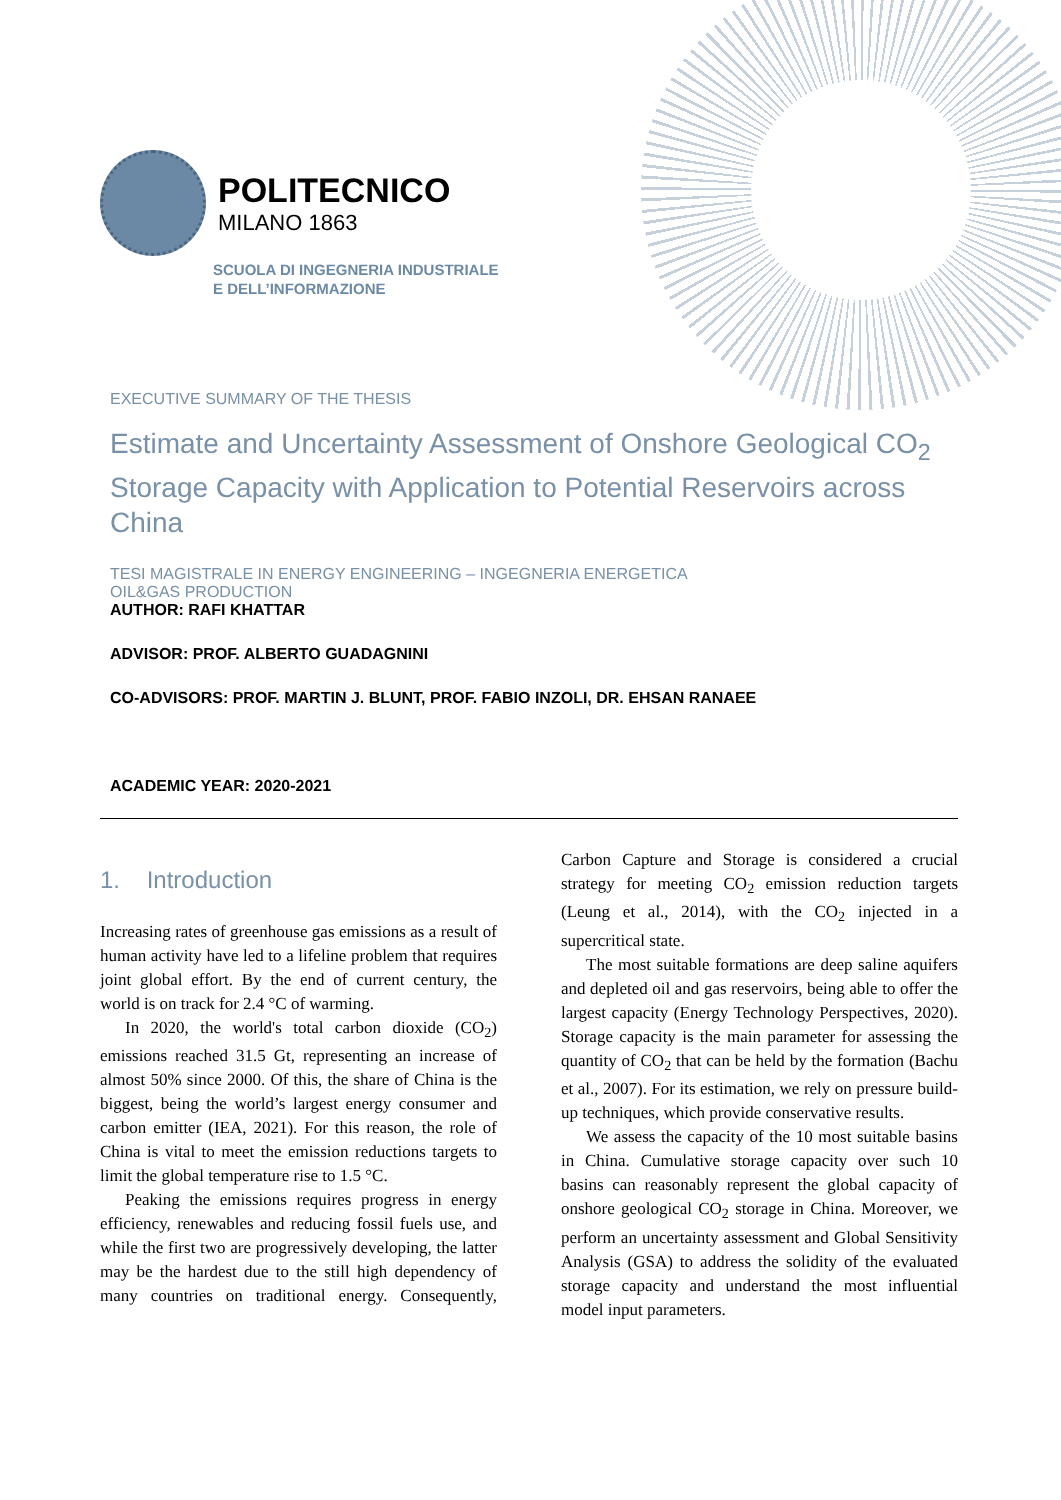POLITECNICO
MILANO 1863
SCUOLA DI INGEGNERIA INDUSTRIALE
E DELL’INFORMAZIONE
EXECUTIVE SUMMARY OF THE THESIS
Estimate and Uncertainty Assessment of Onshore Geological CO<sub>2</sub> Storage Capacity with Application to Potential Reservoirs across China
TESI MAGISTRALE IN ENERGY ENGINEERING – INGEGNERIA ENERGETICA
OIL&GAS PRODUCTION
AUTHOR: RAFI KHATTAR
ADVISOR: PROF. ALBERTO GUADAGNINI
CO-ADVISORS: PROF. MARTIN J. BLUNT, PROF. FABIO INZOLI, DR. EHSAN RANAEE
ACADEMIC YEAR: 2020-2021
1. Introduction
Increasing rates of greenhouse gas emissions as a result of human activity have led to a lifeline problem that requires joint global effort. By the end of current century, the world is on track for 2.4 °C of warming.
In 2020, the world's total carbon dioxide (CO<sub>2</sub>) emissions reached 31.5 Gt, representing an increase of almost 50% since 2000. Of this, the share of China is the biggest, being the world’s largest energy consumer and carbon emitter (IEA, 2021). For this reason, the role of China is vital to meet the emission reductions targets to limit the global temperature rise to 1.5 °C.
Peaking the emissions requires progress in energy efficiency, renewables and reducing fossil fuels use, and while the first two are progressively developing, the latter may be the hardest due to the still high dependency of many countries on traditional energy. Consequently, Carbon Capture and Storage is considered a crucial strategy for meeting CO<sub>2</sub> emission reduction targets (Leung et al., 2014), with the CO<sub>2</sub> injected in a supercritical state.
The most suitable formations are deep saline aquifers and depleted oil and gas reservoirs, being able to offer the largest capacity (Energy Technology Perspectives, 2020). Storage capacity is the main parameter for assessing the quantity of CO<sub>2</sub> that can be held by the formation (Bachu et al., 2007). For its estimation, we rely on pressure build-up techniques, which provide conservative results.
We assess the capacity of the 10 most suitable basins in China. Cumulative storage capacity over such 10 basins can reasonably represent the global capacity of onshore geological CO<sub>2</sub> storage in China. Moreover, we perform an uncertainty assessment and Global Sensitivity Analysis (GSA) to address the solidity of the evaluated storage capacity and understand the most influential model input parameters.